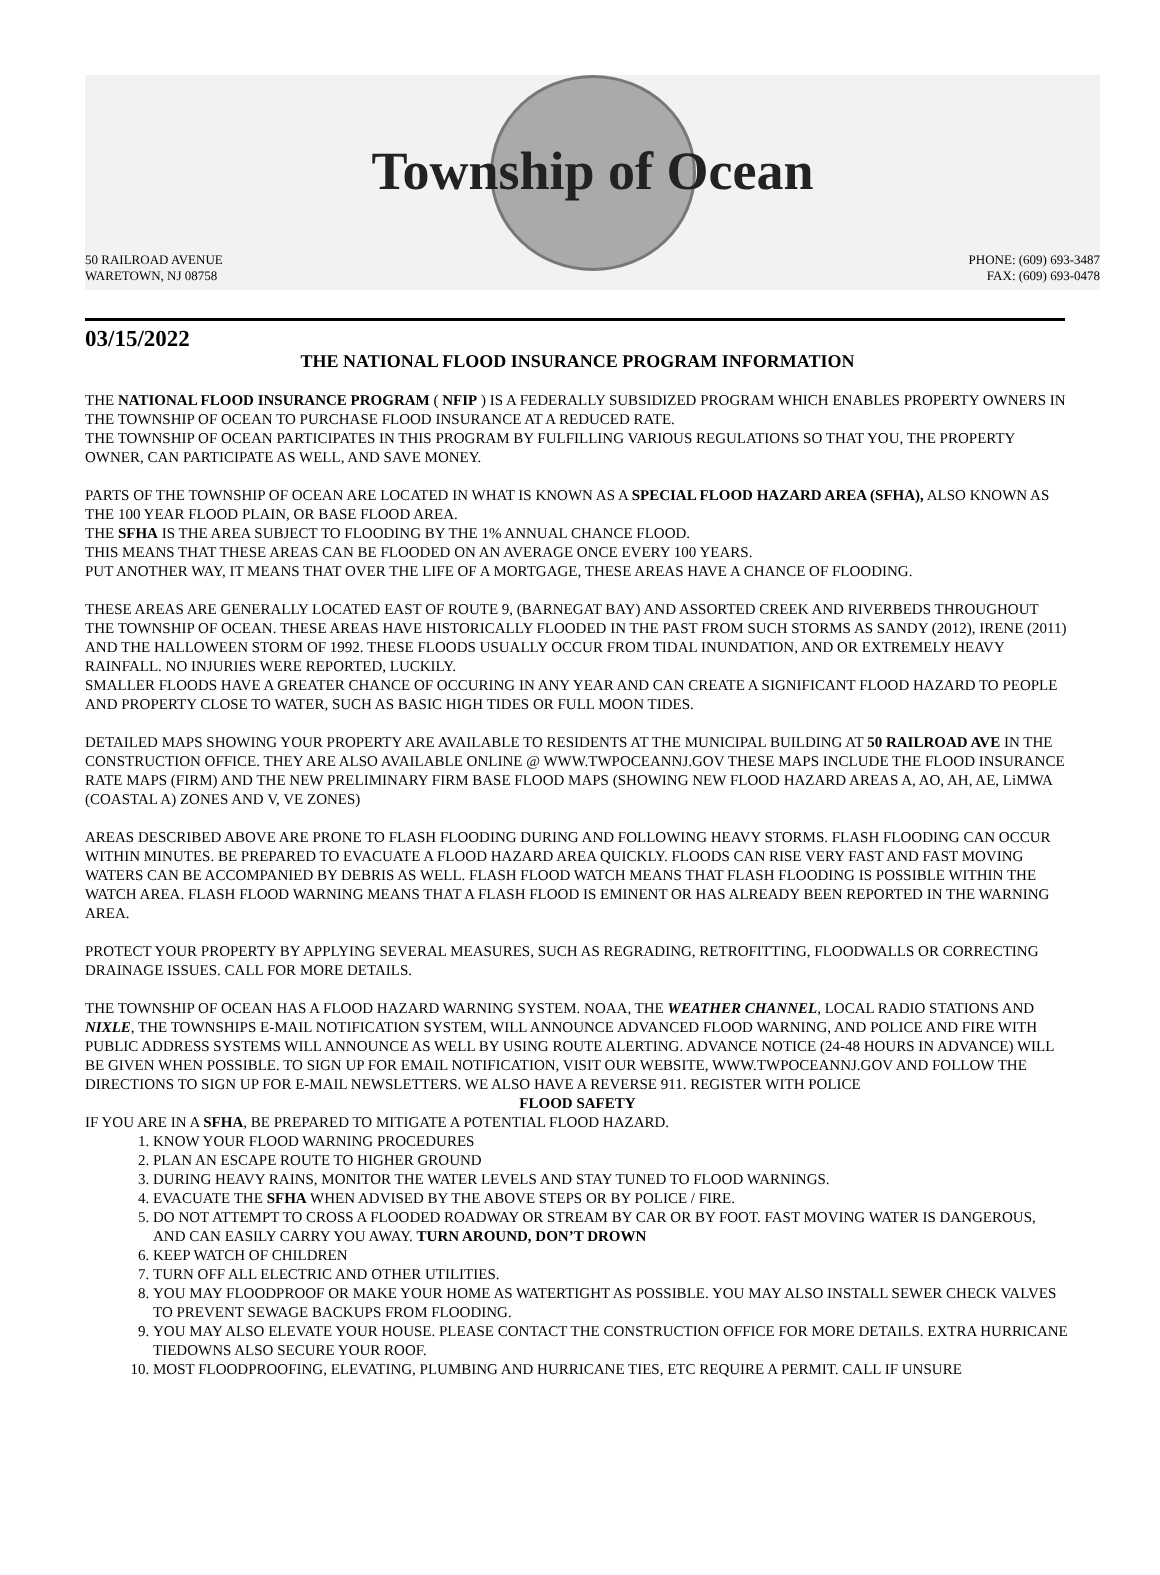Township of Ocean
50 RAILROAD AVENUE
WARETOWN, NJ 08758
PHONE: (609) 693-3487
FAX: (609) 693-0478
03/15/2022
THE NATIONAL FLOOD INSURANCE PROGRAM INFORMATION
THE NATIONAL FLOOD INSURANCE PROGRAM ( NFIP ) IS A FEDERALLY SUBSIDIZED PROGRAM WHICH ENABLES PROPERTY OWNERS IN THE TOWNSHIP OF OCEAN TO PURCHASE FLOOD INSURANCE AT A REDUCED RATE.
THE TOWNSHIP OF OCEAN PARTICIPATES IN THIS PROGRAM BY FULFILLING VARIOUS REGULATIONS SO THAT YOU, THE PROPERTY OWNER, CAN PARTICIPATE AS WELL, AND SAVE MONEY.
PARTS OF THE TOWNSHIP OF OCEAN ARE LOCATED IN WHAT IS KNOWN AS A SPECIAL FLOOD HAZARD AREA (SFHA), ALSO KNOWN AS THE 100 YEAR FLOOD PLAIN, OR BASE FLOOD AREA.
THE SFHA IS THE AREA SUBJECT TO FLOODING BY THE 1% ANNUAL CHANCE FLOOD.
THIS MEANS THAT THESE AREAS CAN BE FLOODED ON AN AVERAGE ONCE EVERY 100 YEARS.
PUT ANOTHER WAY, IT MEANS THAT OVER THE LIFE OF A MORTGAGE, THESE AREAS HAVE A CHANCE OF FLOODING.
THESE AREAS ARE GENERALLY LOCATED EAST OF ROUTE 9, (BARNEGAT BAY) AND ASSORTED CREEK AND RIVERBEDS THROUGHOUT THE TOWNSHIP OF OCEAN. THESE AREAS HAVE HISTORICALLY FLOODED IN THE PAST FROM SUCH STORMS AS SANDY (2012), IRENE (2011) AND THE HALLOWEEN STORM OF 1992. THESE FLOODS USUALLY OCCUR FROM TIDAL INUNDATION, AND OR EXTREMELY HEAVY RAINFALL. NO INJURIES WERE REPORTED, LUCKILY.
SMALLER FLOODS HAVE A GREATER CHANCE OF OCCURING IN ANY YEAR AND CAN CREATE A SIGNIFICANT FLOOD HAZARD TO PEOPLE AND PROPERTY CLOSE TO WATER, SUCH AS BASIC HIGH TIDES OR FULL MOON TIDES.
DETAILED MAPS SHOWING YOUR PROPERTY ARE AVAILABLE TO RESIDENTS AT THE MUNICIPAL BUILDING AT 50 RAILROAD AVE IN THE CONSTRUCTION OFFICE. THEY ARE ALSO AVAILABLE ONLINE @ WWW.TWPOCEANNJ.GOV THESE MAPS INCLUDE THE FLOOD INSURANCE RATE MAPS (FIRM) AND THE NEW PRELIMINARY FIRM BASE FLOOD MAPS (SHOWING NEW FLOOD HAZARD AREAS A, AO, AH, AE, LiMWA (COASTAL A) ZONES AND V, VE ZONES)
AREAS DESCRIBED ABOVE ARE PRONE TO FLASH FLOODING DURING AND FOLLOWING HEAVY STORMS. FLASH FLOODING CAN OCCUR WITHIN MINUTES. BE PREPARED TO EVACUATE A FLOOD HAZARD AREA QUICKLY. FLOODS CAN RISE VERY FAST AND FAST MOVING WATERS CAN BE ACCOMPANIED BY DEBRIS AS WELL. FLASH FLOOD WATCH MEANS THAT FLASH FLOODING IS POSSIBLE WITHIN THE WATCH AREA. FLASH FLOOD WARNING MEANS THAT A FLASH FLOOD IS EMINENT OR HAS ALREADY BEEN REPORTED IN THE WARNING AREA.
PROTECT YOUR PROPERTY BY APPLYING SEVERAL MEASURES, SUCH AS REGRADING, RETROFITTING, FLOODWALLS OR CORRECTING DRAINAGE ISSUES. CALL FOR MORE DETAILS.
THE TOWNSHIP OF OCEAN HAS A FLOOD HAZARD WARNING SYSTEM. NOAA, THE WEATHER CHANNEL, LOCAL RADIO STATIONS AND NIXLE, THE TOWNSHIPS E-MAIL NOTIFICATION SYSTEM, WILL ANNOUNCE ADVANCED FLOOD WARNING, AND POLICE AND FIRE WITH PUBLIC ADDRESS SYSTEMS WILL ANNOUNCE AS WELL BY USING ROUTE ALERTING. ADVANCE NOTICE (24-48 HOURS IN ADVANCE) WILL BE GIVEN WHEN POSSIBLE. TO SIGN UP FOR EMAIL NOTIFICATION, VISIT OUR WEBSITE, WWW.TWPOCEANNJ.GOV AND FOLLOW THE DIRECTIONS TO SIGN UP FOR E-MAIL NEWSLETTERS. WE ALSO HAVE A REVERSE 911. REGISTER WITH POLICE
FLOOD SAFETY
IF YOU ARE IN A SFHA, BE PREPARED TO MITIGATE A POTENTIAL FLOOD HAZARD.
1. KNOW YOUR FLOOD WARNING PROCEDURES
2. PLAN AN ESCAPE ROUTE TO HIGHER GROUND
3. DURING HEAVY RAINS, MONITOR THE WATER LEVELS AND STAY TUNED TO FLOOD WARNINGS.
4. EVACUATE THE SFHA WHEN ADVISED BY THE ABOVE STEPS OR BY POLICE / FIRE.
5. DO NOT ATTEMPT TO CROSS A FLOODED ROADWAY OR STREAM BY CAR OR BY FOOT. FAST MOVING WATER IS DANGEROUS, AND CAN EASILY CARRY YOU AWAY. TURN AROUND, DON’T DROWN
6. KEEP WATCH OF CHILDREN
7. TURN OFF ALL ELECTRIC AND OTHER UTILITIES.
8. YOU MAY FLOODPROOF OR MAKE YOUR HOME AS WATERTIGHT AS POSSIBLE. YOU MAY ALSO INSTALL SEWER CHECK VALVES TO PREVENT SEWAGE BACKUPS FROM FLOODING.
9. YOU MAY ALSO ELEVATE YOUR HOUSE. PLEASE CONTACT THE CONSTRUCTION OFFICE FOR MORE DETAILS. EXTRA HURRICANE TIEDOWNS ALSO SECURE YOUR ROOF.
10. MOST FLOODPROOFING, ELEVATING, PLUMBING AND HURRICANE TIES, ETC REQUIRE A PERMIT. CALL IF UNSURE